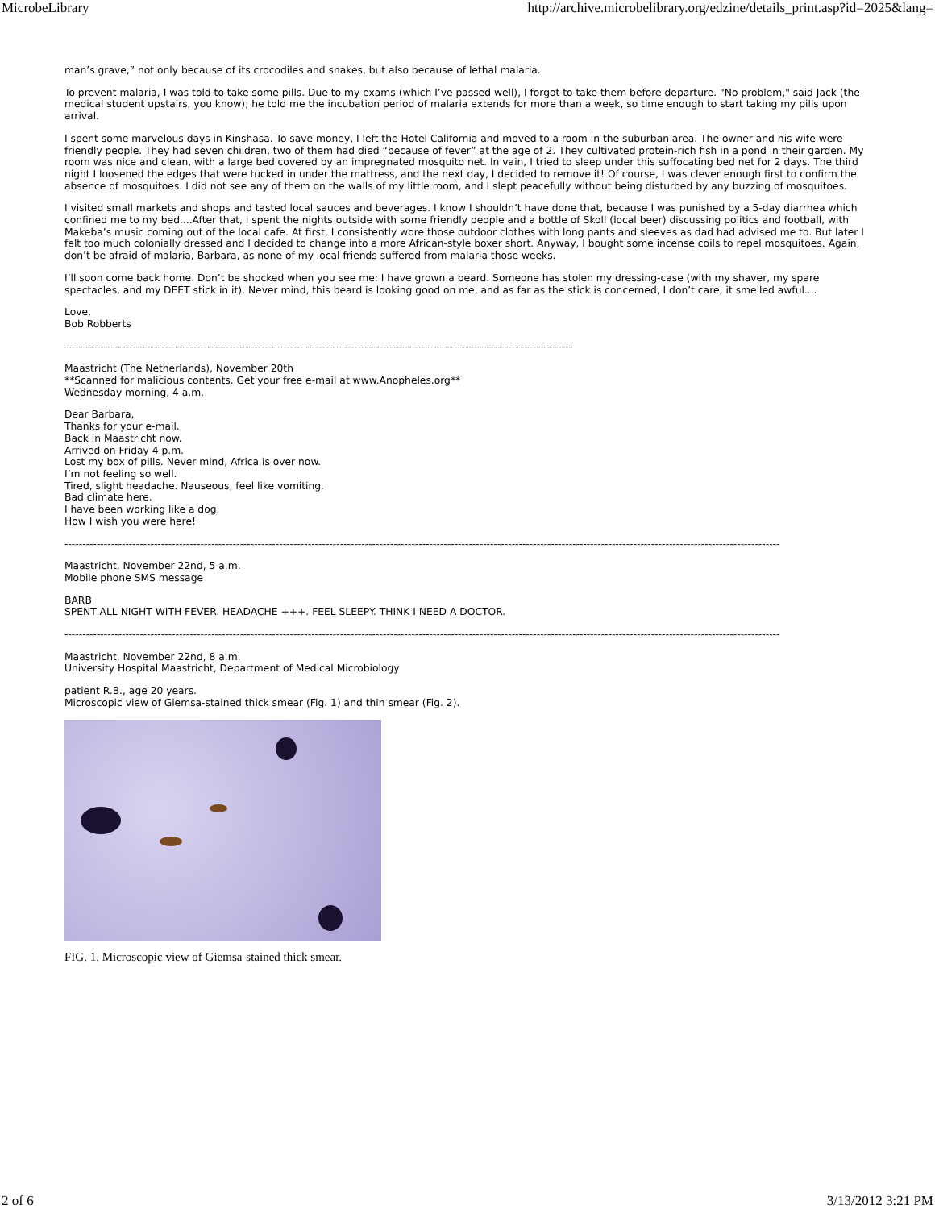MicrobeLibrary http://archive.microbelibrary.org/edzine/details_print.asp?id=2025&lang=
man’s grave,” not only because of its crocodiles and snakes, but also because of lethal malaria.
To prevent malaria, I was told to take some pills. Due to my exams (which I’ve passed well), I forgot to take them before departure. "No problem," said Jack (the medical student upstairs, you know); he told me the incubation period of malaria extends for more than a week, so time enough to start taking my pills upon arrival.
I spent some marvelous days in Kinshasa. To save money, I left the Hotel California and moved to a room in the suburban area. The owner and his wife were friendly people. They had seven children, two of them had died “because of fever” at the age of 2. They cultivated protein-rich fish in a pond in their garden. My room was nice and clean, with a large bed covered by an impregnated mosquito net. In vain, I tried to sleep under this suffocating bed net for 2 days. The third night I loosened the edges that were tucked in under the mattress, and the next day, I decided to remove it! Of course, I was clever enough first to confirm the absence of mosquitoes. I did not see any of them on the walls of my little room, and I slept peacefully without being disturbed by any buzzing of mosquitoes.
I visited small markets and shops and tasted local sauces and beverages. I know I shouldn’t have done that, because I was punished by a 5-day diarrhea which confined me to my bed....After that, I spent the nights outside with some friendly people and a bottle of Skoll (local beer) discussing politics and football, with Makeba’s music coming out of the local cafe. At first, I consistently wore those outdoor clothes with long pants and sleeves as dad had advised me to. But later I felt too much colonially dressed and I decided to change into a more African-style boxer short. Anyway, I bought some incense coils to repel mosquitoes. Again, don’t be afraid of malaria, Barbara, as none of my local friends suffered from malaria those weeks.
I’ll soon come back home. Don’t be shocked when you see me: I have grown a beard. Someone has stolen my dressing-case (with my shaver, my spare spectacles, and my DEET stick in it). Never mind, this beard is looking good on me, and as far as the stick is concerned, I don’t care; it smelled awful....
Love,
Bob Robberts
----------------------------------------------------------------------------------------------------------------------------------------------
Maastricht (The Netherlands), November 20th
**Scanned for malicious contents. Get your free e-mail at www.Anopheles.org**
Wednesday morning, 4 a.m.
Dear Barbara,
Thanks for your e-mail.
Back in Maastricht now.
Arrived on Friday 4 p.m.
Lost my box of pills. Never mind, Africa is over now.
I’m not feeling so well.
Tired, slight headache. Nauseous, feel like vomiting.
Bad climate here.
I have been working like a dog.
How I wish you were here!
--------------------------------------------------------------------------------------------------------------------------------------------------------------------------------------------------------
Maastricht, November 22nd, 5 a.m.
Mobile phone SMS message
BARB
SPENT ALL NIGHT WITH FEVER. HEADACHE +++. FEEL SLEEPY. THINK I NEED A DOCTOR.
--------------------------------------------------------------------------------------------------------------------------------------------------------------------------------------------------------
Maastricht, November 22nd, 8 a.m.
University Hospital Maastricht, Department of Medical Microbiology
patient R.B., age 20 years.
Microscopic view of Giemsa-stained thick smear (Fig. 1) and thin smear (Fig. 2).
FIG. 1. Microscopic view of Giemsa-stained thick smear.
2 of 6 3/13/2012 3:21 PM